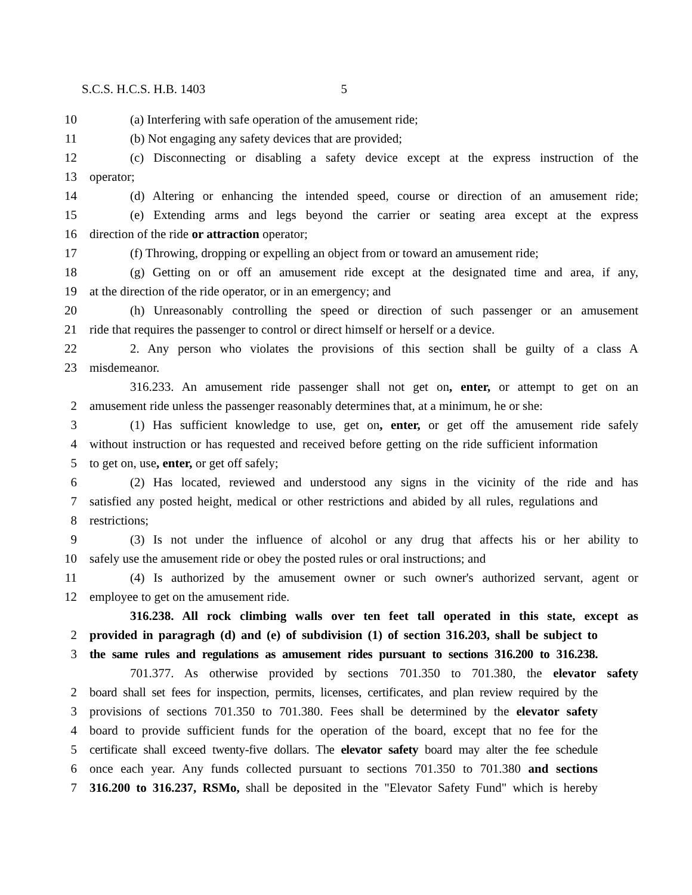S.C.S. H.C.S. H.B. 1403 5
10 (a) Interfering with safe operation of the amusement ride;
11 (b) Not engaging any safety devices that are provided;
12 (c) Disconnecting or disabling a safety device except at the express instruction of the
13 operator;
14 (d) Altering or enhancing the intended speed, course or direction of an amusement ride;
15 (e) Extending arms and legs beyond the carrier or seating area except at the express
16 direction of the ride or attraction operator;
17 (f) Throwing, dropping or expelling an object from or toward an amusement ride;
18 (g) Getting on or off an amusement ride except at the designated time and area, if any,
19 at the direction of the ride operator, or in an emergency; and
20 (h) Unreasonably controlling the speed or direction of such passenger or an amusement
21 ride that requires the passenger to control or direct himself or herself or a device.
22 2. Any person who violates the provisions of this section shall be guilty of a class A
23 misdemeanor.
316.233. An amusement ride passenger shall not get on, enter, or attempt to get on an
2 amusement ride unless the passenger reasonably determines that, at a minimum, he or she:
3 (1) Has sufficient knowledge to use, get on, enter, or get off the amusement ride safely
4 without instruction or has requested and received before getting on the ride sufficient information
5 to get on, use, enter, or get off safely;
6 (2) Has located, reviewed and understood any signs in the vicinity of the ride and has
7 satisfied any posted height, medical or other restrictions and abided by all rules, regulations and
8 restrictions;
9 (3) Is not under the influence of alcohol or any drug that affects his or her ability to
10 safely use the amusement ride or obey the posted rules or oral instructions; and
11 (4) Is authorized by the amusement owner or such owner's authorized servant, agent or
12 employee to get on the amusement ride.
316.238. All rock climbing walls over ten feet tall operated in this state, except as
2 provided in paragragh (d) and (e) of subdivision (1) of section 316.203, shall be subject to
3 the same rules and regulations as amusement rides pursuant to sections 316.200 to 316.238.
701.377. As otherwise provided by sections 701.350 to 701.380, the elevator safety
2 board shall set fees for inspection, permits, licenses, certificates, and plan review required by the
3 provisions of sections 701.350 to 701.380. Fees shall be determined by the elevator safety
4 board to provide sufficient funds for the operation of the board, except that no fee for the
5 certificate shall exceed twenty-five dollars. The elevator safety board may alter the fee schedule
6 once each year. Any funds collected pursuant to sections 701.350 to 701.380 and sections
7 316.200 to 316.237, RSMo, shall be deposited in the "Elevator Safety Fund" which is hereby